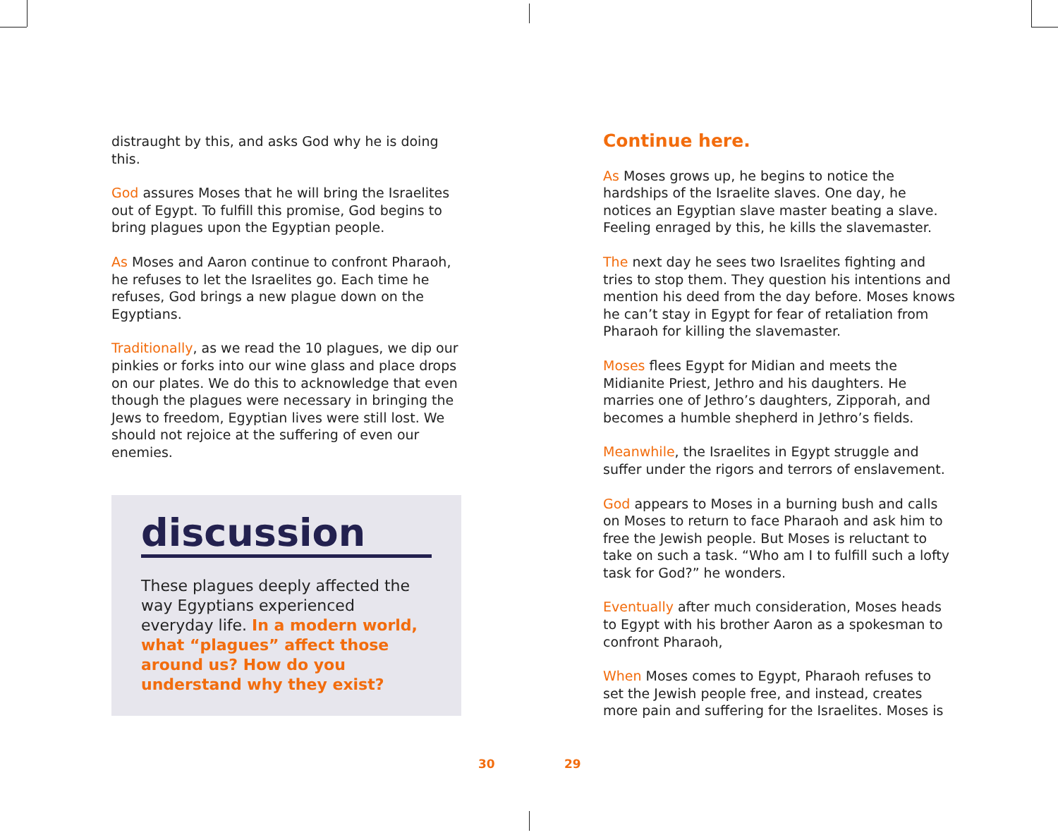distraught by this, and asks God why he is doing this.
God assures Moses that he will bring the Israelites out of Egypt. To fulfill this promise, God begins to bring plagues upon the Egyptian people.
As Moses and Aaron continue to confront Pharaoh, he refuses to let the Israelites go. Each time he refuses, God brings a new plague down on the Egyptians.
Traditionally, as we read the 10 plagues, we dip our pinkies or forks into our wine glass and place drops on our plates. We do this to acknowledge that even though the plagues were necessary in bringing the Jews to freedom, Egyptian lives were still lost. We should not rejoice at the suffering of even our enemies.
discussion
These plagues deeply affected the way Egyptians experienced everyday life. In a modern world, what “plagues” affect those around us? How do you understand why they exist?
Continue here.
As Moses grows up, he begins to notice the hardships of the Israelite slaves. One day, he notices an Egyptian slave master beating a slave. Feeling enraged by this, he kills the slavemaster.
The next day he sees two Israelites fighting and tries to stop them. They question his intentions and mention his deed from the day before. Moses knows he can’t stay in Egypt for fear of retaliation from Pharaoh for killing the slavemaster.
Moses flees Egypt for Midian and meets the Midianite Priest, Jethro and his daughters. He marries one of Jethro’s daughters, Zipporah, and becomes a humble shepherd in Jethro’s fields.
Meanwhile, the Israelites in Egypt struggle and suffer under the rigors and terrors of enslavement.
God appears to Moses in a burning bush and calls on Moses to return to face Pharaoh and ask him to free the Jewish people. But Moses is reluctant to take on such a task. “Who am I to fulfill such a lofty task for God?” he wonders.
Eventually after much consideration, Moses heads to Egypt with his brother Aaron as a spokesman to confront Pharaoh,
When Moses comes to Egypt, Pharaoh refuses to set the Jewish people free, and instead, creates more pain and suffering for the Israelites. Moses is
30 29